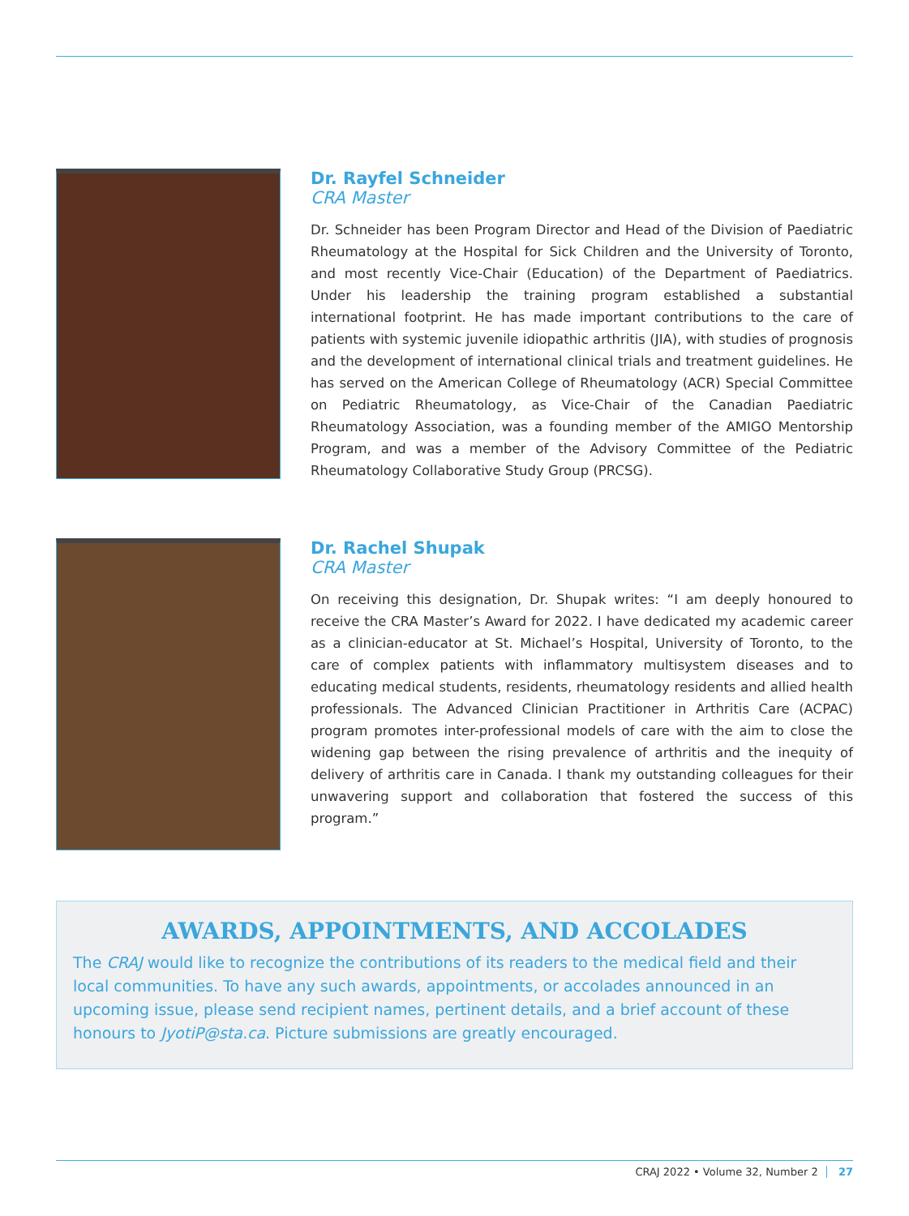Dr. Rayfel Schneider
CRA Master
Dr. Schneider has been Program Director and Head of the Division of Paediatric Rheumatology at the Hospital for Sick Children and the University of Toronto, and most recently Vice-Chair (Education) of the Department of Paediatrics. Under his leadership the training program established a substantial international footprint. He has made important contributions to the care of patients with systemic juvenile idiopathic arthritis (JIA), with studies of prognosis and the development of international clinical trials and treatment guidelines. He has served on the American College of Rheumatology (ACR) Special Committee on Pediatric Rheumatology, as Vice-Chair of the Canadian Paediatric Rheumatology Association, was a founding member of the AMIGO Mentorship Program, and was a member of the Advisory Committee of the Pediatric Rheumatology Collaborative Study Group (PRCSG).
Dr. Rachel Shupak
CRA Master
On receiving this designation, Dr. Shupak writes: “I am deeply honoured to receive the CRA Master’s Award for 2022. I have dedicated my academic career as a clinician-educator at St. Michael’s Hospital, University of Toronto, to the care of complex patients with inflammatory multisystem diseases and to educating medical students, residents, rheumatology residents and allied health professionals. The Advanced Clinician Practitioner in Arthritis Care (ACPAC) program promotes inter-professional models of care with the aim to close the widening gap between the rising prevalence of arthritis and the inequity of delivery of arthritis care in Canada. I thank my outstanding colleagues for their unwavering support and collaboration that fostered the success of this program.”
AWARDS, APPOINTMENTS, AND ACCOLADES
The CRAJ would like to recognize the contributions of its readers to the medical field and their local communities. To have any such awards, appointments, or accolades announced in an upcoming issue, please send recipient names, pertinent details, and a brief account of these honours to JyotiP@sta.ca. Picture submissions are greatly encouraged.
CRAJ 2022 • Volume 32, Number 2 27